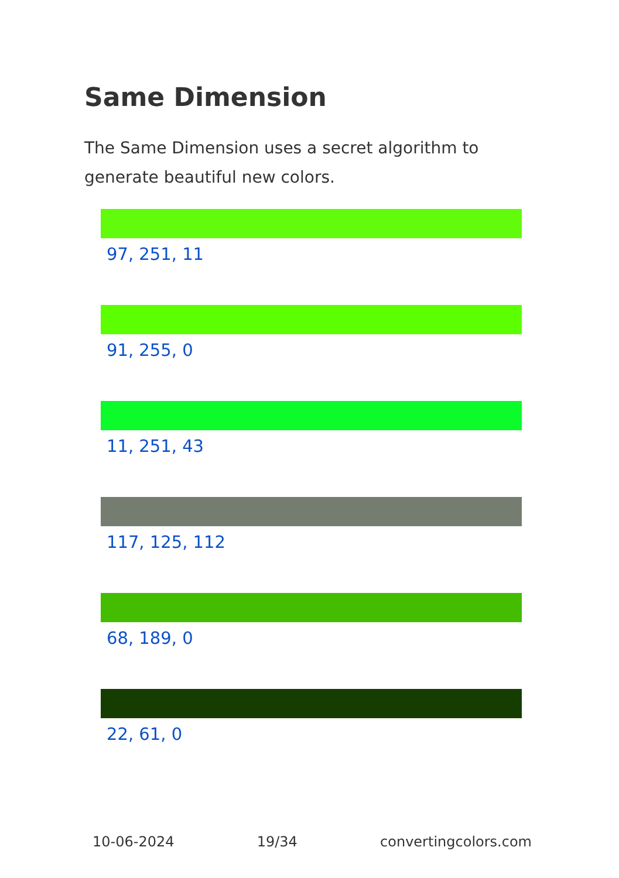Same Dimension
The Same Dimension uses a secret algorithm to generate beautiful new colors.
97, 251, 11
91, 255, 0
11, 251, 43
117, 125, 112
68, 189, 0
22, 61, 0
10-06-2024 19/34 convertingcolors.com